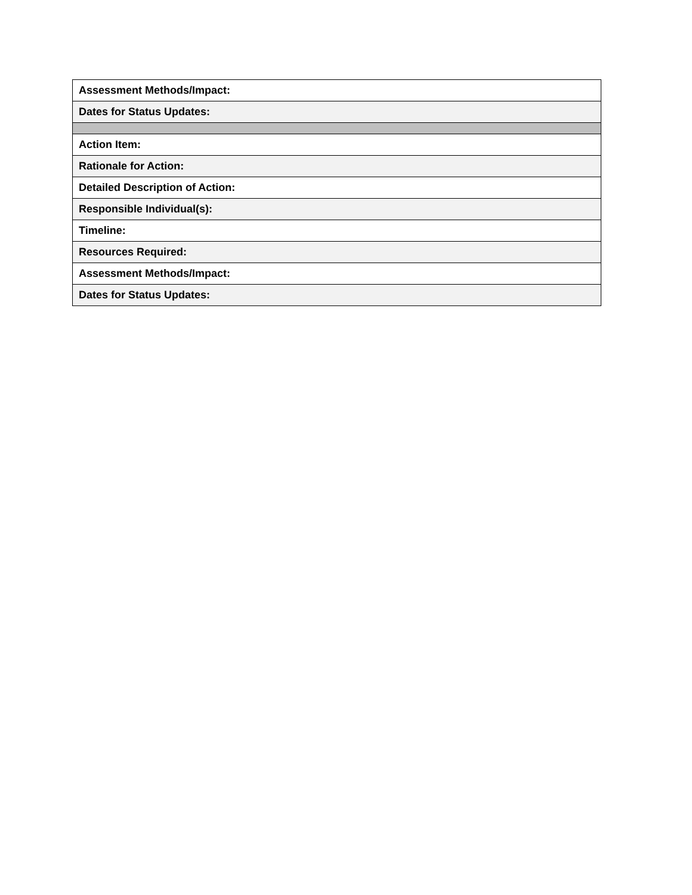| Assessment Methods/Impact: |
| Dates for Status Updates: |
| Action Item: |
| Rationale for Action: |
| Detailed Description of Action: |
| Responsible Individual(s): |
| Timeline: |
| Resources Required: |
| Assessment Methods/Impact: |
| Dates for Status Updates: |